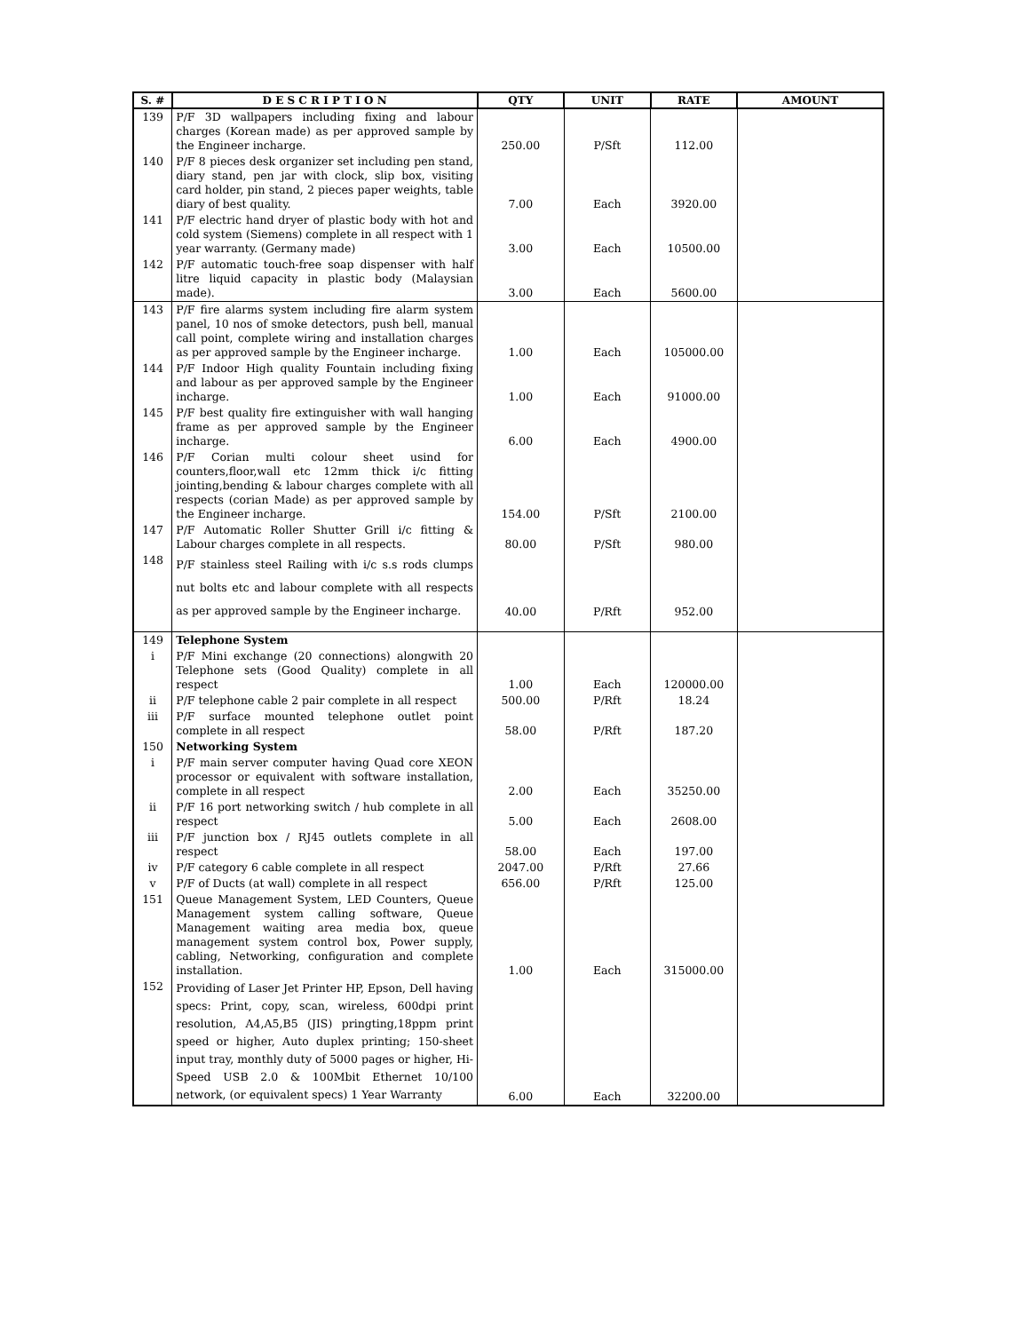| S. # | D E S C R I P T I O N | QTY | UNIT | RATE | AMOUNT |
| --- | --- | --- | --- | --- | --- |
| 139 | P/F 3D wallpapers including fixing and labour charges (Korean made) as per approved sample by the Engineer incharge. | 250.00 | P/Sft | 112.00 | |
| 140 | P/F 8 pieces desk organizer set including pen stand, diary stand, pen jar with clock, slip box, visiting card holder, pin stand, 2 pieces paper weights, table diary of best quality. | 7.00 | Each | 3920.00 | |
| 141 | P/F electric hand dryer of plastic body with hot and cold system (Siemens) complete in all respect with 1 year warranty. (Germany made) | 3.00 | Each | 10500.00 | |
| 142 | P/F automatic touch-free soap dispenser with half litre liquid capacity in plastic body (Malaysian made). | 3.00 | Each | 5600.00 | |
| 143 | P/F fire alarms system including fire alarm system panel, 10 nos of smoke detectors, push bell, manual call point, complete wiring and installation charges as per approved sample by the Engineer incharge. | 1.00 | Each | 105000.00 | |
| 144 | P/F Indoor High quality Fountain including fixing and labour as per approved sample by the Engineer incharge. | 1.00 | Each | 91000.00 | |
| 145 | P/F best quality fire extinguisher with wall hanging frame as per approved sample by the Engineer incharge. | 6.00 | Each | 4900.00 | |
| 146 | P/F Corian multi colour sheet usind for counters,floor,wall etc 12mm thick i/c fitting jointing,bending & labour charges complete with all respects (corian Made) as per approved sample by the Engineer incharge. | 154.00 | P/Sft | 2100.00 | |
| 147 | P/F Automatic Roller Shutter Grill i/c fitting & Labour charges complete in all respects. | 80.00 | P/Sft | 980.00 | |
| 148 | P/F stainless steel Railing with i/c s.s rods clumps nut bolts etc and labour complete with all respects as per approved sample by the Engineer incharge. | 40.00 | P/Rft | 952.00 | |
| 149 | Telephone System | | | | |
| i | P/F Mini exchange (20 connections) alongwith 20 Telephone sets (Good Quality) complete in all respect | 1.00 | Each | 120000.00 | |
| ii | P/F telephone cable 2 pair complete in all respect | 500.00 | P/Rft | 18.24 | |
| iii | P/F surface mounted telephone outlet point complete in all respect | 58.00 | P/Rft | 187.20 | |
| 150 | Networking System | | | | |
| i | P/F main server computer having Quad core XEON processor or equivalent with software installation, complete in all respect | 2.00 | Each | 35250.00 | |
| ii | P/F 16 port networking switch / hub complete in all respect | 5.00 | Each | 2608.00 | |
| iii | P/F junction box / RJ45 outlets complete in all respect | 58.00 | Each | 197.00 | |
| iv | P/F category 6 cable complete in all respect | 2047.00 | P/Rft | 27.66 | |
| v | P/F of Ducts (at wall) complete in all respect | 656.00 | P/Rft | 125.00 | |
| 151 | Queue Management System, LED Counters, Queue Management system calling software, Queue Management waiting area media box, queue management system control box, Power supply, cabling, Networking, configuration and complete installation. | 1.00 | Each | 315000.00 | |
| 152 | Providing of Laser Jet Printer HP, Epson, Dell having specs: Print, copy, scan, wireless, 600dpi print resolution, A4,A5,B5 (JIS) pringting,18ppm print speed or higher, Auto duplex printing; 150-sheet input tray, monthly duty of 5000 pages or higher, Hi-Speed USB 2.0 & 100Mbit Ethernet 10/100 network, (or equivalent specs) 1 Year Warranty | 6.00 | Each | 32200.00 | |